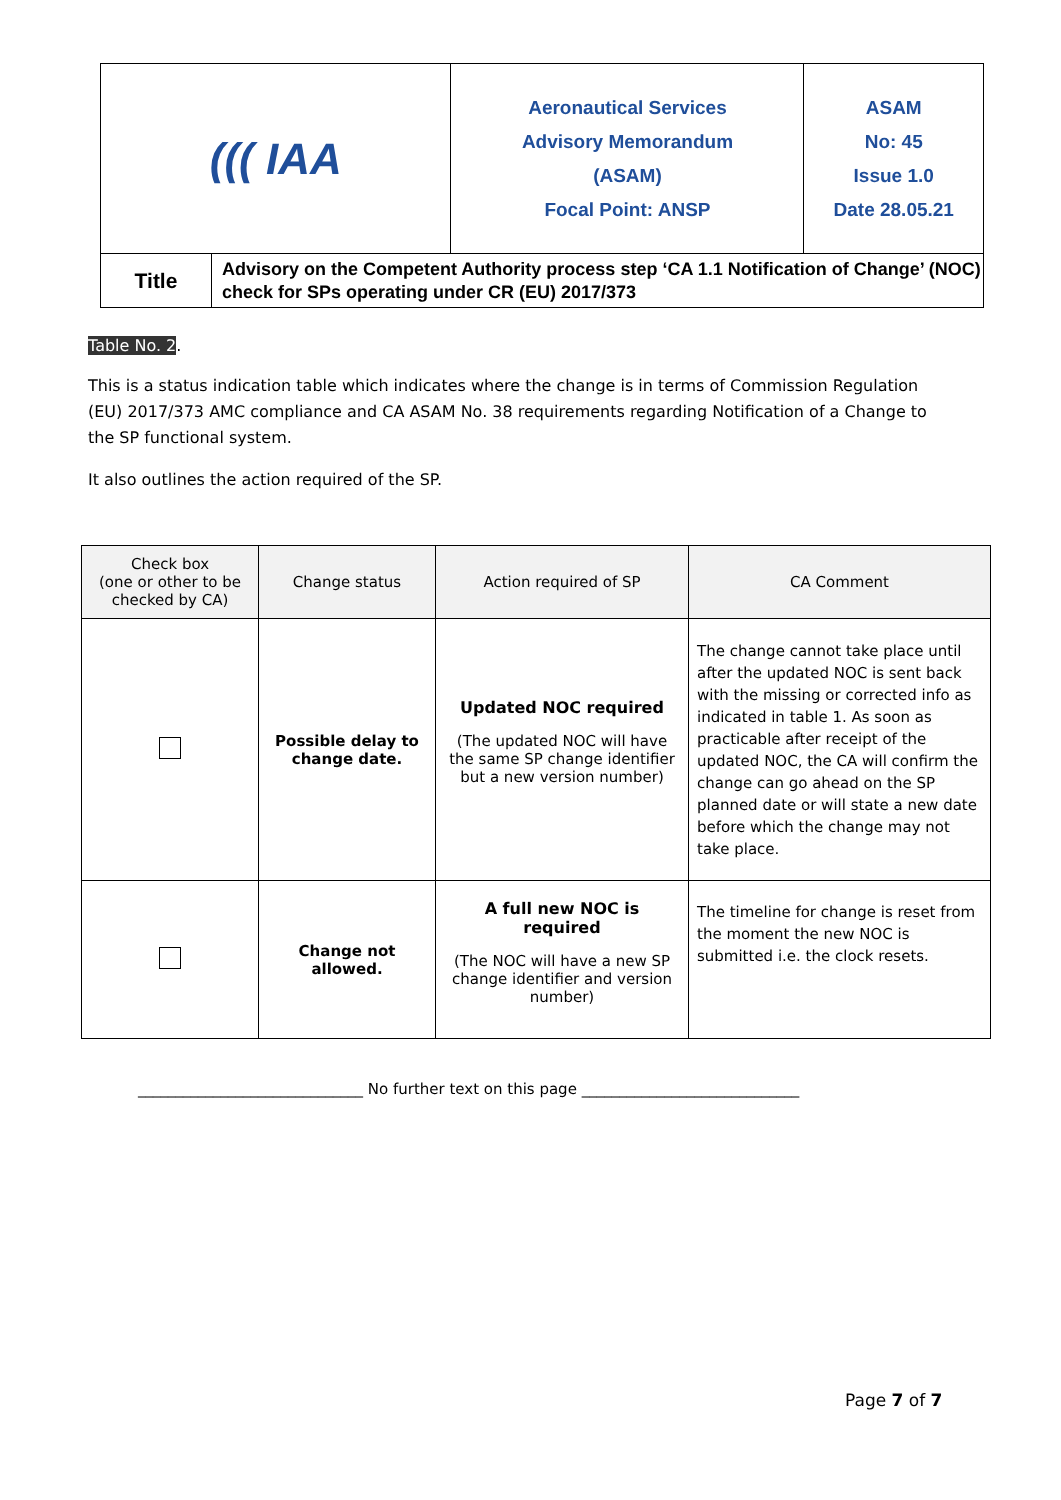| ((( IAA | | Aeronautical Services Advisory Memorandum (ASAM) Focal Point: ANSP | ASAM No: 45 Issue 1.0 Date 28.05.21 |
| Title | Advisory on the Competent Authority process step ‘CA 1.1 Notification of Change’ (NOC) check for SPs operating under CR (EU) 2017/373 | | |
Table No. 2.
This is a status indication table which indicates where the change is in terms of Commission Regulation (EU) 2017/373 AMC compliance and CA ASAM No. 38 requirements regarding Notification of a Change to the SP functional system.
It also outlines the action required of the SP.
| Check box (one or other to be checked by CA) | Change status | Action required of SP | CA Comment |
| --- | --- | --- | --- |
| | Possible delay to change date. | Updated NOC required (The updated NOC will have the same SP change identifier but a new version number) | The change cannot take place until after the updated NOC is sent back with the missing or corrected info as indicated in table 1. As soon as practicable after receipt of the updated NOC, the CA will confirm the change can go ahead on the SP planned date or will state a new date before which the change may not take place. |
| | Change not allowed. | A full new NOC is required (The NOC will have a new SP change identifier and version number) | The timeline for change is reset from the moment the new NOC is submitted i.e. the clock resets. |
______________________________ No further text on this page _____________________________
Page 7 of 7